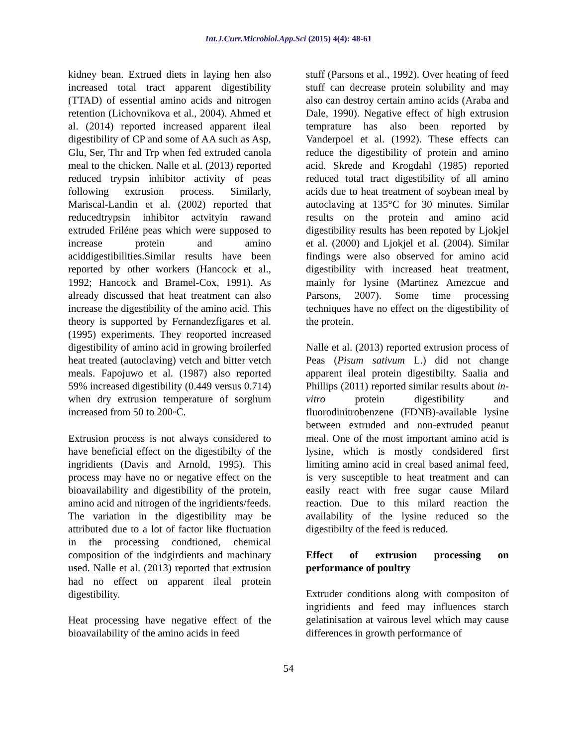Int.J.Curr.Microbiol.App.Sci (2015) 4(4): 48-61
kidney bean. Extrued diets in laying hen also increased total tract apparent digestibility (TTAD) of essential amino acids and nitrogen retention (Lichovnikova et al., 2004). Ahmed et al. (2014) reported increased apparent ileal digestibility of CP and some of AA such as Asp, Glu, Ser, Thr and Trp when fed extruded canola meal to the chicken. Nalle et al. (2013) reported reduced trypsin inhibitor activity of peas following extrusion process. Similarly, Mariscal-Landin et al. (2002) reported that reducedtrypsin inhibitor actvityin rawand extruded Friléne peas which were supposed to increase protein and amino aciddigestibilities.Similar results have been reported by other workers (Hancock et al., 1992; Hancock and Bramel-Cox, 1991). As already discussed that heat treatment can also increase the digestibility of the amino acid. This theory is supported by Fernandezfigares et al. (1995) experiments. They reoported increased digestibility of amino acid in growing broilerfed heat treated (autoclaving) vetch and bitter vetch meals. Fapojuwo et al. (1987) also reported 59% increased digestibility (0.449 versus 0.714) when dry extrusion temperature of sorghum increased from 50 to 200◦C.
Extrusion process is not always considered to have beneficial effect on the digestibilty of the ingridients (Davis and Arnold, 1995). This process may have no or negative effect on the bioavailability and digestibility of the protein, amino acid and nitrogen of the ingridients/feeds. The variation in the digestibility may be attributed due to a lot of factor like fluctuation in the processing condtioned, chemical composition of the indgirdients and machinary used. Nalle et al. (2013) reported that extrusion had no effect on apparent ileal protein digestibility.
Heat processing have negative effect of the bioavailability of the amino acids in feed
stuff (Parsons et al., 1992). Over heating of feed stuff can decrease protein solubility and may also can destroy certain amino acids (Araba and Dale, 1990). Negative effect of high extrusion temprature has also been reported by Vanderpoel et al. (1992). These effects can reduce the digestibility of protein and amino acid. Skrede and Krogdahl (1985) reported reduced total tract digestibility of all amino acids due to heat treatment of soybean meal by autoclaving at 135°C for 30 minutes. Similar results on the protein and amino acid digestibility results has been repoted by Ljokjel et al. (2000) and Ljokjel et al. (2004). Similar findings were also observed for amino acid digestibility with increased heat treatment, mainly for lysine (Martinez Amezcue and Parsons, 2007). Some time processing techniques have no effect on the digestibility of the protein.
Nalle et al. (2013) reported extrusion process of Peas (Pisum sativum L.) did not change apparent ileal protein digestibilty. Saalia and Phillips (2011) reported similar results about in-vitro protein digestibility and fluorodinitrobenzene (FDNB)-available lysine between extruded and non-extruded peanut meal. One of the most important amino acid is lysine, which is mostly condsidered first limiting amino acid in creal based animal feed, is very susceptible to heat treatment and can easily react with free sugar cause Milard reaction. Due to this milard reaction the availability of the lysine reduced so the digestibilty of the feed is reduced.
Effect of extrusion processing on performance of poultry
Extruder conditions along with compositon of ingridients and feed may influences starch gelatinisation at vairous level which may cause differences in growth performance of
54